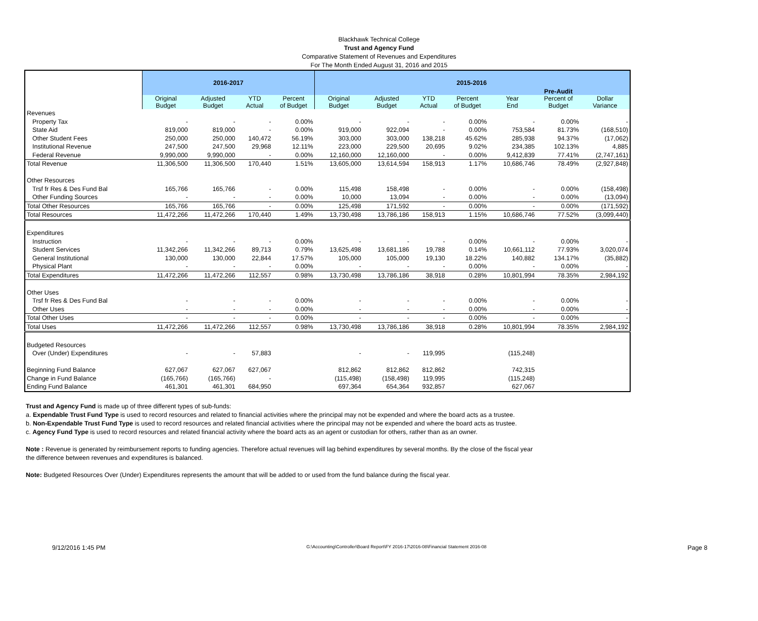Blackhawk Technical College
Trust and Agency Fund
Comparative Statement of Revenues and Expenditures
For The Month Ended August 31, 2016 and 2015
| | 2016-2017 | | | | 2015-2016 | | | | | Pre-Audit | |
| --- | --- | --- | --- | --- | --- | --- | --- | --- | --- | --- | --- |
| | Original Budget | Adjusted Budget | YTD Actual | Percent of Budget | Original Budget | Adjusted Budget | YTD Actual | Percent of Budget | Year End | Percent of Budget | Dollar Variance |
| Revenues | | | | | | | | | | | |
| Property Tax | - | - | - | 0.00% | - | - | - | 0.00% | - | 0.00% | - |
| State Aid | 819,000 | 819,000 | - | 0.00% | 919,000 | 922,094 | - | 0.00% | 753,584 | 81.73% | (168,510) |
| Other Student Fees | 250,000 | 250,000 | 140,472 | 56.19% | 303,000 | 303,000 | 138,218 | 45.62% | 285,938 | 94.37% | (17,062) |
| Institutional Revenue | 247,500 | 247,500 | 29,968 | 12.11% | 223,000 | 229,500 | 20,695 | 9.02% | 234,385 | 102.13% | 4,885 |
| Federal Revenue | 9,990,000 | 9,990,000 | - | 0.00% | 12,160,000 | 12,160,000 | - | 0.00% | 9,412,839 | 77.41% | (2,747,161) |
| Total Revenue | 11,306,500 | 11,306,500 | 170,440 | 1.51% | 13,605,000 | 13,614,594 | 158,913 | 1.17% | 10,686,746 | 78.49% | (2,927,848) |
| Other Resources | | | | | | | | | | | |
| Trsf fr Res & Des Fund Bal | 165,766 | 165,766 | - | 0.00% | 115,498 | 158,498 | - | 0.00% | - | 0.00% | (158,498) |
| Other Funding Sources | - | - | - | 0.00% | 10,000 | 13,094 | - | 0.00% | - | 0.00% | (13,094) |
| Total Other Resources | 165,766 | 165,766 | - | 0.00% | 125,498 | 171,592 | - | 0.00% | - | 0.00% | (171,592) |
| Total Resources | 11,472,266 | 11,472,266 | 170,440 | 1.49% | 13,730,498 | 13,786,186 | 158,913 | 1.15% | 10,686,746 | 77.52% | (3,099,440) |
| Expenditures | | | | | | | | | | | |
| Instruction | - | - | - | 0.00% | - | - | - | 0.00% | - | 0.00% | - |
| Student Services | 11,342,266 | 11,342,266 | 89,713 | 0.79% | 13,625,498 | 13,681,186 | 19,788 | 0.14% | 10,661,112 | 77.93% | 3,020,074 |
| General Institutional | 130,000 | 130,000 | 22,844 | 17.57% | 105,000 | 105,000 | 19,130 | 18.22% | 140,882 | 134.17% | (35,882) |
| Physical Plant | - | - | - | 0.00% | - | - | - | 0.00% | - | 0.00% | - |
| Total Expenditures | 11,472,266 | 11,472,266 | 112,557 | 0.98% | 13,730,498 | 13,786,186 | 38,918 | 0.28% | 10,801,994 | 78.35% | 2,984,192 |
| Other Uses | | | | | | | | | | | |
| Trsf fr Res & Des Fund Bal | - | - | - | 0.00% | - | - | - | 0.00% | - | 0.00% | - |
| Other Uses | - | - | - | 0.00% | - | - | - | 0.00% | - | 0.00% | - |
| Total Other Uses | - | - | - | 0.00% | - | - | - | 0.00% | - | 0.00% | - |
| Total Uses | 11,472,266 | 11,472,266 | 112,557 | 0.98% | 13,730,498 | 13,786,186 | 38,918 | 0.28% | 10,801,994 | 78.35% | 2,984,192 |
| Budgeted Resources | | | | | | | | | | | |
| Over (Under) Expenditures | - | - | 57,883 | | - | - | 119,995 | | (115,248) | | |
| Beginning Fund Balance | 627,067 | 627,067 | 627,067 | | 812,862 | 812,862 | 812,862 | | 742,315 | | |
| Change in Fund Balance | (165,766) | (165,766) | - | | (115,498) | (158,498) | 119,995 | | (115,248) | | |
| Ending Fund Balance | 461,301 | 461,301 | 684,950 | | 697,364 | 654,364 | 932,857 | | 627,067 | | |
Trust and Agency Fund is made up of three different types of sub-funds:
a. Expendable Trust Fund Type is used to record resources and related to financial activities where the principal may not be expended and where the board acts as a trustee.
b. Non-Expendable Trust Fund Type is used to record resources and related financial activities where the principal may not be expended and where the board acts as trustee.
c. Agency Fund Type is used to record resources and related financial activity where the board acts as an agent or custodian for others, rather than as an owner.
Note : Revenue is generated by reimbursement reports to funding agencies. Therefore actual revenues will lag behind expenditures by several months. By the close of the fiscal year
the difference between revenues and expenditures is balanced.
Note: Budgeted Resources Over (Under) Expenditures represents the amount that will be added to or used from the fund balance during the fiscal year.
9/12/2016 1:45 PM G:\Accounting\Controller\Board Report\FY 2016-17\2016-08\Financial Statement 2016-08 Page 8